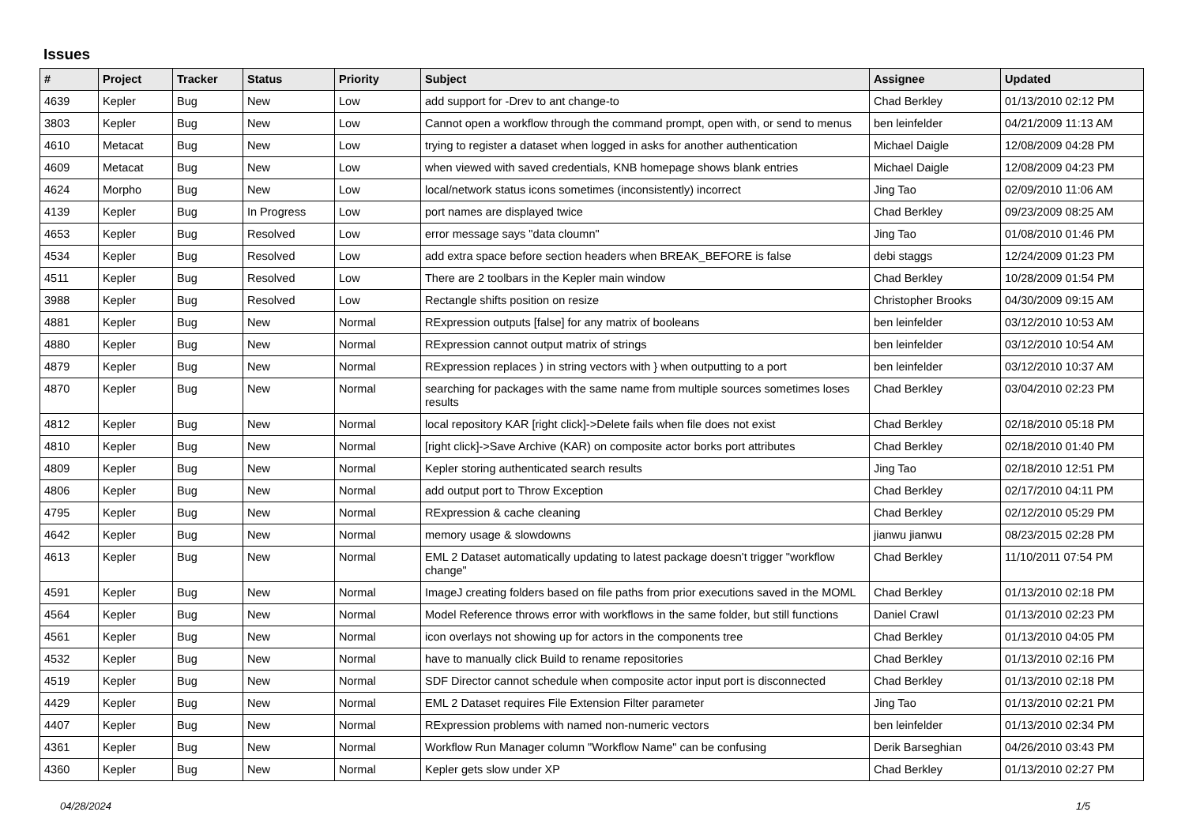Issues
| # | Project | Tracker | Status | Priority | Subject | Assignee | Updated |
| --- | --- | --- | --- | --- | --- | --- | --- |
| 4639 | Kepler | Bug | New | Low | add support for -Drev to ant change-to | Chad Berkley | 01/13/2010 02:12 PM |
| 3803 | Kepler | Bug | New | Low | Cannot open a workflow through the command prompt, open with, or send to menus | ben leinfelder | 04/21/2009 11:13 AM |
| 4610 | Metacat | Bug | New | Low | trying to register a dataset when logged in asks for another authentication | Michael Daigle | 12/08/2009 04:28 PM |
| 4609 | Metacat | Bug | New | Low | when viewed with saved credentials, KNB homepage shows blank entries | Michael Daigle | 12/08/2009 04:23 PM |
| 4624 | Morpho | Bug | New | Low | local/network status icons sometimes (inconsistently) incorrect | Jing Tao | 02/09/2010 11:06 AM |
| 4139 | Kepler | Bug | In Progress | Low | port names are displayed twice | Chad Berkley | 09/23/2009 08:25 AM |
| 4653 | Kepler | Bug | Resolved | Low | error message says "data cloumn" | Jing Tao | 01/08/2010 01:46 PM |
| 4534 | Kepler | Bug | Resolved | Low | add extra space before section headers when BREAK_BEFORE is false | debi staggs | 12/24/2009 01:23 PM |
| 4511 | Kepler | Bug | Resolved | Low | There are 2 toolbars in the Kepler main window | Chad Berkley | 10/28/2009 01:54 PM |
| 3988 | Kepler | Bug | Resolved | Low | Rectangle shifts position on resize | Christopher Brooks | 04/30/2009 09:15 AM |
| 4881 | Kepler | Bug | New | Normal | RExpression outputs [false] for any matrix of booleans | ben leinfelder | 03/12/2010 10:53 AM |
| 4880 | Kepler | Bug | New | Normal | RExpression cannot output matrix of strings | ben leinfelder | 03/12/2010 10:54 AM |
| 4879 | Kepler | Bug | New | Normal | RExpression replaces ) in string vectors with } when outputting to a port | ben leinfelder | 03/12/2010 10:37 AM |
| 4870 | Kepler | Bug | New | Normal | searching for packages with the same name from multiple sources sometimes loses results | Chad Berkley | 03/04/2010 02:23 PM |
| 4812 | Kepler | Bug | New | Normal | local repository KAR [right click]->Delete fails when file does not exist | Chad Berkley | 02/18/2010 05:18 PM |
| 4810 | Kepler | Bug | New | Normal | [right click]->Save Archive (KAR) on composite actor borks port attributes | Chad Berkley | 02/18/2010 01:40 PM |
| 4809 | Kepler | Bug | New | Normal | Kepler storing authenticated search results | Jing Tao | 02/18/2010 12:51 PM |
| 4806 | Kepler | Bug | New | Normal | add output port to Throw Exception | Chad Berkley | 02/17/2010 04:11 PM |
| 4795 | Kepler | Bug | New | Normal | RExpression & cache cleaning | Chad Berkley | 02/12/2010 05:29 PM |
| 4642 | Kepler | Bug | New | Normal | memory usage & slowdowns | jianwu jianwu | 08/23/2015 02:28 PM |
| 4613 | Kepler | Bug | New | Normal | EML 2 Dataset automatically updating to latest package doesn't trigger "workflow change" | Chad Berkley | 11/10/2011 07:54 PM |
| 4591 | Kepler | Bug | New | Normal | ImageJ creating folders based on file paths from prior executions saved in the MOML | Chad Berkley | 01/13/2010 02:18 PM |
| 4564 | Kepler | Bug | New | Normal | Model Reference throws error with workflows in the same folder, but still functions | Daniel Crawl | 01/13/2010 02:23 PM |
| 4561 | Kepler | Bug | New | Normal | icon overlays not showing up for actors in the components tree | Chad Berkley | 01/13/2010 04:05 PM |
| 4532 | Kepler | Bug | New | Normal | have to manually click Build to rename repositories | Chad Berkley | 01/13/2010 02:16 PM |
| 4519 | Kepler | Bug | New | Normal | SDF Director cannot schedule when composite actor input port is disconnected | Chad Berkley | 01/13/2010 02:18 PM |
| 4429 | Kepler | Bug | New | Normal | EML 2 Dataset requires File Extension Filter parameter | Jing Tao | 01/13/2010 02:21 PM |
| 4407 | Kepler | Bug | New | Normal | RExpression problems with named non-numeric vectors | ben leinfelder | 01/13/2010 02:34 PM |
| 4361 | Kepler | Bug | New | Normal | Workflow Run Manager column "Workflow Name" can be confusing | Derik Barseghian | 04/26/2010 03:43 PM |
| 4360 | Kepler | Bug | New | Normal | Kepler gets slow under XP | Chad Berkley | 01/13/2010 02:27 PM |
04/28/2024 1/5